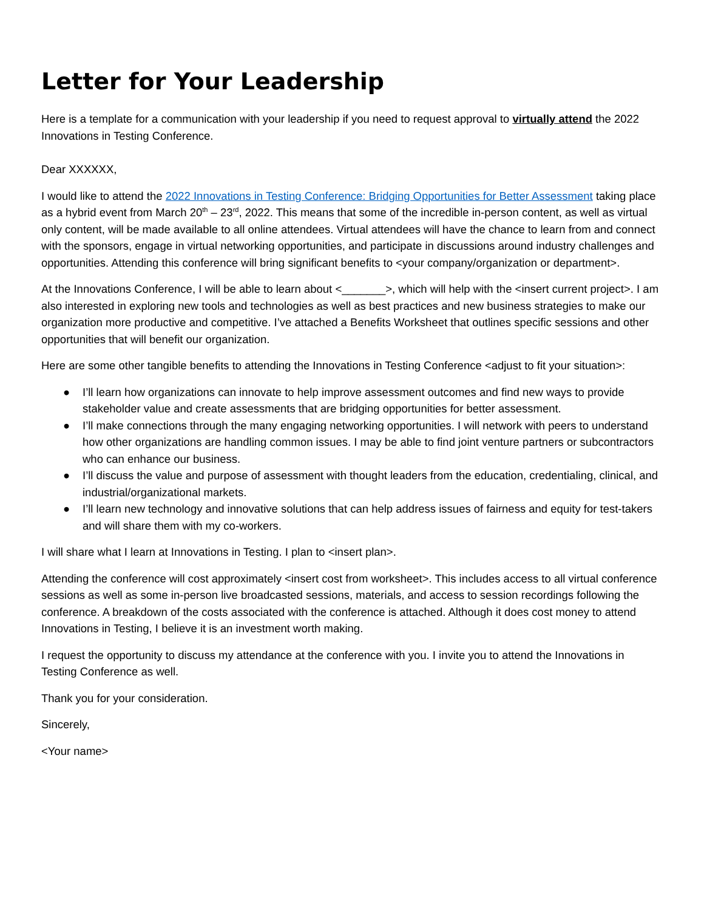Letter for Your Leadership
Here is a template for a communication with your leadership if you need to request approval to virtually attend the 2022 Innovations in Testing Conference.
Dear XXXXXX,
I would like to attend the 2022 Innovations in Testing Conference: Bridging Opportunities for Better Assessment taking place as a hybrid event from March 20<sup>th</sup> – 23<sup>rd</sup>, 2022. This means that some of the incredible in-person content, as well as virtual only content, will be made available to all online attendees. Virtual attendees will have the chance to learn from and connect with the sponsors, engage in virtual networking opportunities, and participate in discussions around industry challenges and opportunities. Attending this conference will bring significant benefits to <your company/organization or department>.
At the Innovations Conference, I will be able to learn about <_______>, which will help with the <insert current project>. I am also interested in exploring new tools and technologies as well as best practices and new business strategies to make our organization more productive and competitive. I’ve attached a Benefits Worksheet that outlines specific sessions and other opportunities that will benefit our organization.
Here are some other tangible benefits to attending the Innovations in Testing Conference <adjust to fit your situation>:
● I’ll learn how organizations can innovate to help improve assessment outcomes and find new ways to provide stakeholder value and create assessments that are bridging opportunities for better assessment.
● I’ll make connections through the many engaging networking opportunities. I will network with peers to understand how other organizations are handling common issues. I may be able to find joint venture partners or subcontractors who can enhance our business.
● I’ll discuss the value and purpose of assessment with thought leaders from the education, credentialing, clinical, and industrial/organizational markets.
● I’ll learn new technology and innovative solutions that can help address issues of fairness and equity for test-takers and will share them with my co-workers.
I will share what I learn at Innovations in Testing. I plan to <insert plan>.
Attending the conference will cost approximately <insert cost from worksheet>. This includes access to all virtual conference sessions as well as some in-person live broadcasted sessions, materials, and access to session recordings following the conference. A breakdown of the costs associated with the conference is attached. Although it does cost money to attend Innovations in Testing, I believe it is an investment worth making.
I request the opportunity to discuss my attendance at the conference with you. I invite you to attend the Innovations in Testing Conference as well.
Thank you for your consideration.
Sincerely,
<Your name>